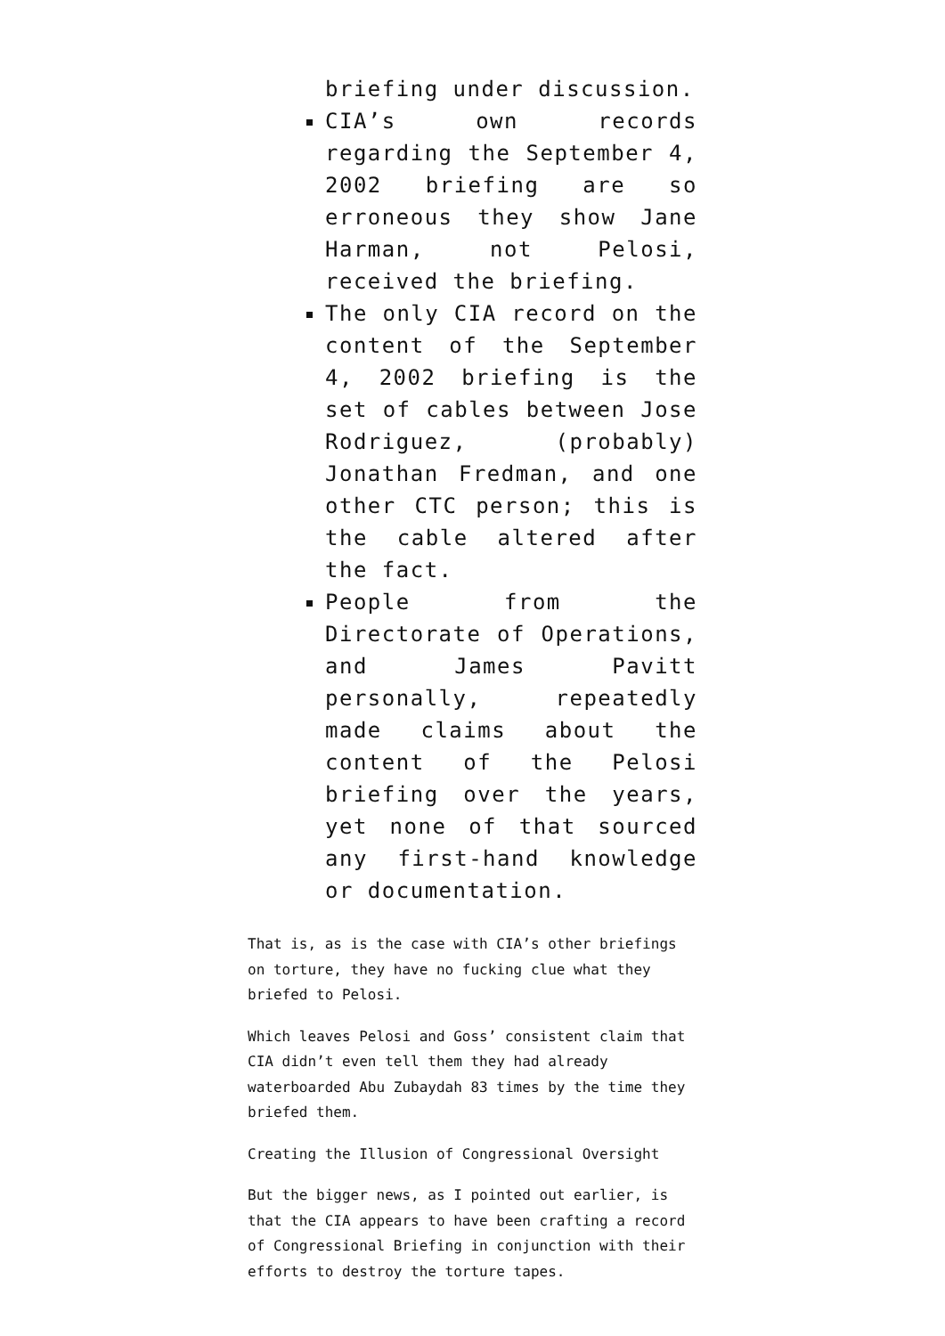briefing under discussion.
CIA’s own records regarding the September 4, 2002 briefing are so erroneous they show Jane Harman, not Pelosi, received the briefing.
The only CIA record on the content of the September 4, 2002 briefing is the set of cables between Jose Rodriguez, (probably) Jonathan Fredman, and one other CTC person; this is the cable altered after the fact.
People from the Directorate of Operations, and James Pavitt personally, repeatedly made claims about the content of the Pelosi briefing over the years, yet none of that sourced any first-hand knowledge or documentation.
That is, as is the case with CIA’s other briefings on torture, they have no fucking clue what they briefed to Pelosi.
Which leaves Pelosi and Goss’ consistent claim that CIA didn’t even tell them they had already waterboarded Abu Zubaydah 83 times by the time they briefed them.
Creating the Illusion of Congressional Oversight
But the bigger news, as I pointed out earlier, is that the CIA appears to have been crafting a record of Congressional Briefing in conjunction with their efforts to destroy the torture tapes.